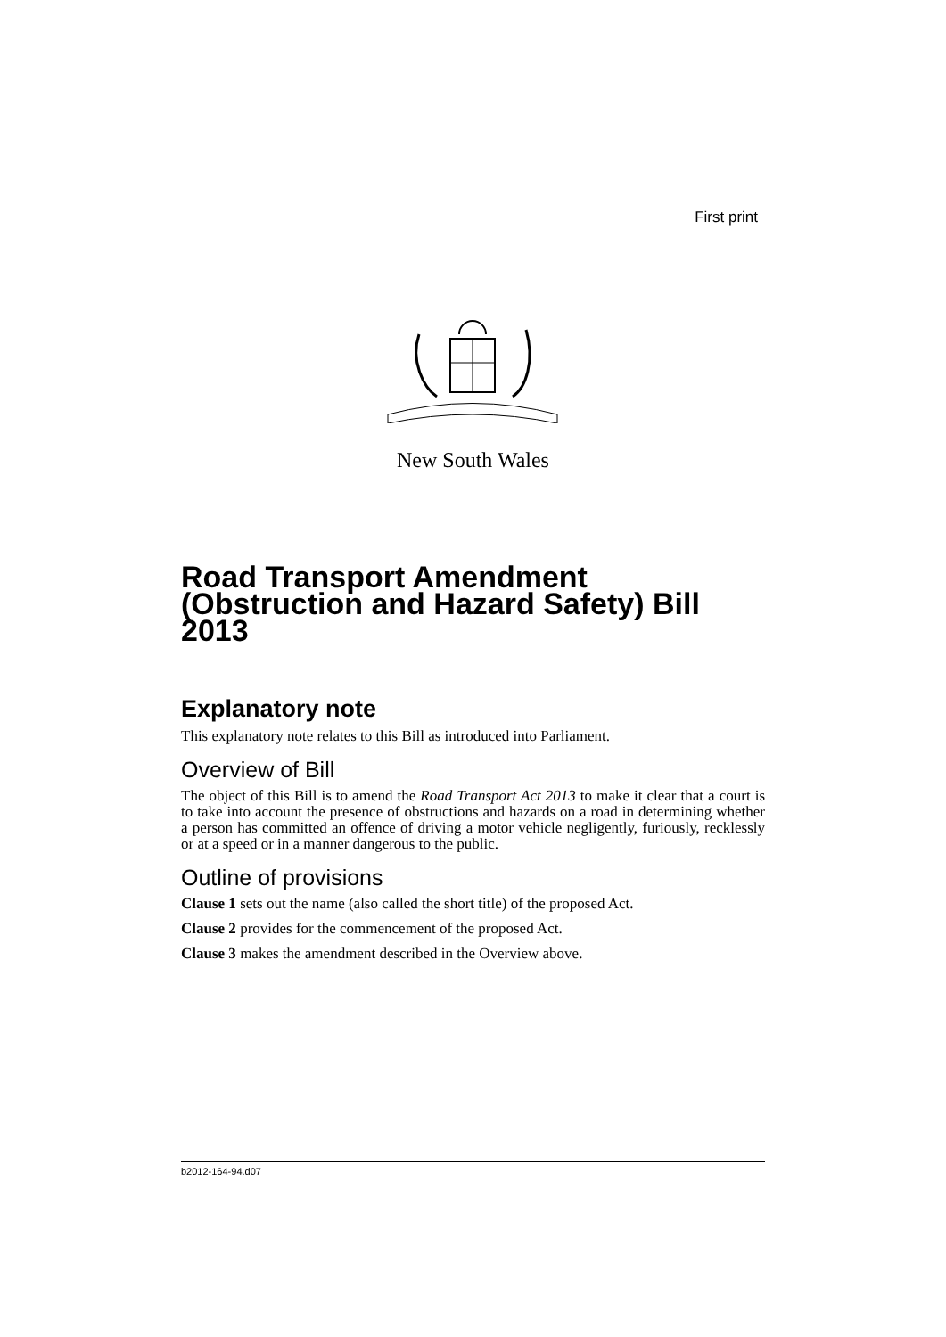First print
New South Wales
Road Transport Amendment (Obstruction and Hazard Safety) Bill 2013
Explanatory note
This explanatory note relates to this Bill as introduced into Parliament.
Overview of Bill
The object of this Bill is to amend the Road Transport Act 2013 to make it clear that a court is to take into account the presence of obstructions and hazards on a road in determining whether a person has committed an offence of driving a motor vehicle negligently, furiously, recklessly or at a speed or in a manner dangerous to the public.
Outline of provisions
Clause 1 sets out the name (also called the short title) of the proposed Act.
Clause 2 provides for the commencement of the proposed Act.
Clause 3 makes the amendment described in the Overview above.
b2012-164-94.d07